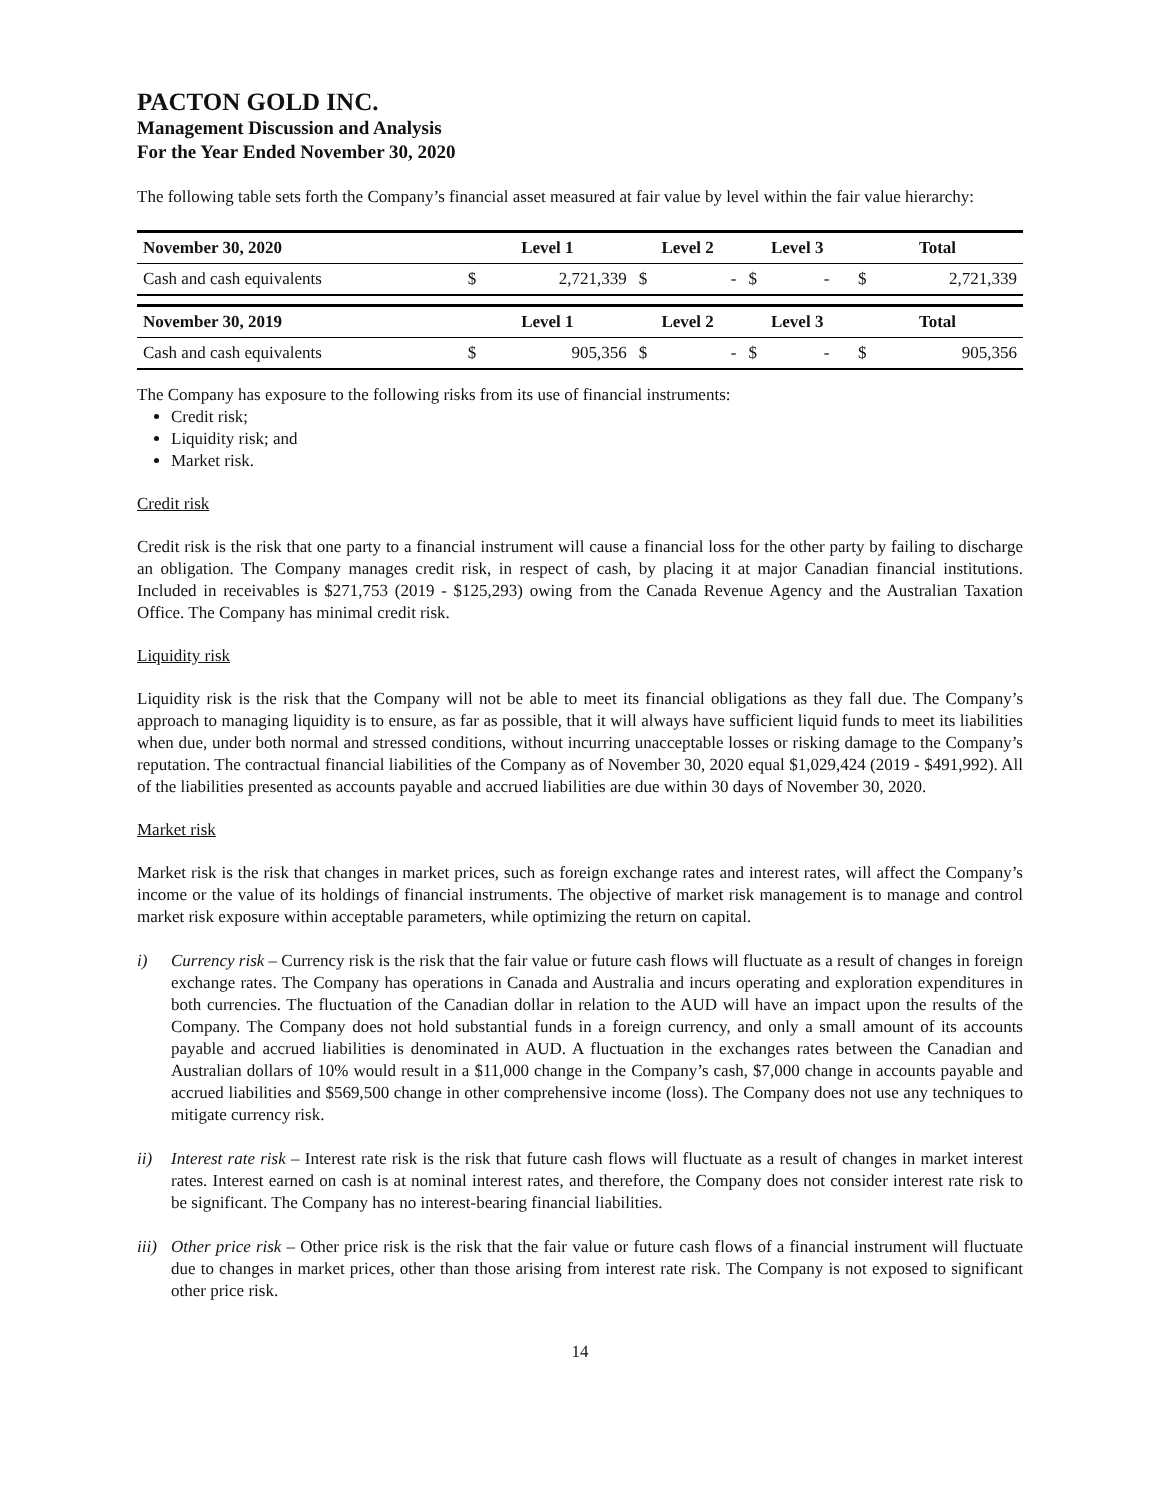PACTON GOLD INC.
Management Discussion and Analysis
For the Year Ended November 30, 2020
The following table sets forth the Company’s financial asset measured at fair value by level within the fair value hierarchy:
| November 30, 2020 | Level 1 | | Level 2 | | Level 3 | | Total | |
| --- | --- | --- | --- | --- | --- | --- | --- | --- |
| Cash and cash equivalents | $ | 2,721,339 | $ | - | $ | - | $ | 2,721,339 |
| November 30, 2019 | Level 1 | | Level 2 | | Level 3 | | Total | |
| Cash and cash equivalents | $ | 905,356 | $ | - | $ | - | $ | 905,356 |
The Company has exposure to the following risks from its use of financial instruments:
Credit risk;
Liquidity risk; and
Market risk.
Credit risk
Credit risk is the risk that one party to a financial instrument will cause a financial loss for the other party by failing to discharge an obligation. The Company manages credit risk, in respect of cash, by placing it at major Canadian financial institutions. Included in receivables is $271,753 (2019 - $125,293) owing from the Canada Revenue Agency and the Australian Taxation Office. The Company has minimal credit risk.
Liquidity risk
Liquidity risk is the risk that the Company will not be able to meet its financial obligations as they fall due. The Company’s approach to managing liquidity is to ensure, as far as possible, that it will always have sufficient liquid funds to meet its liabilities when due, under both normal and stressed conditions, without incurring unacceptable losses or risking damage to the Company’s reputation. The contractual financial liabilities of the Company as of November 30, 2020 equal $1,029,424 (2019 - $491,992). All of the liabilities presented as accounts payable and accrued liabilities are due within 30 days of November 30, 2020.
Market risk
Market risk is the risk that changes in market prices, such as foreign exchange rates and interest rates, will affect the Company’s income or the value of its holdings of financial instruments. The objective of market risk management is to manage and control market risk exposure within acceptable parameters, while optimizing the return on capital.
i) Currency risk – Currency risk is the risk that the fair value or future cash flows will fluctuate as a result of changes in foreign exchange rates. The Company has operations in Canada and Australia and incurs operating and exploration expenditures in both currencies. The fluctuation of the Canadian dollar in relation to the AUD will have an impact upon the results of the Company. The Company does not hold substantial funds in a foreign currency, and only a small amount of its accounts payable and accrued liabilities is denominated in AUD. A fluctuation in the exchanges rates between the Canadian and Australian dollars of 10% would result in a $11,000 change in the Company’s cash, $7,000 change in accounts payable and accrued liabilities and $569,500 change in other comprehensive income (loss). The Company does not use any techniques to mitigate currency risk.
ii) Interest rate risk – Interest rate risk is the risk that future cash flows will fluctuate as a result of changes in market interest rates. Interest earned on cash is at nominal interest rates, and therefore, the Company does not consider interest rate risk to be significant. The Company has no interest-bearing financial liabilities.
iii)
Other price risk – Other price risk is the risk that the fair value or future cash flows of a financial instrument will fluctuate due to changes in market prices, other than those arising from interest rate risk. The Company is not exposed to significant other price risk.
14